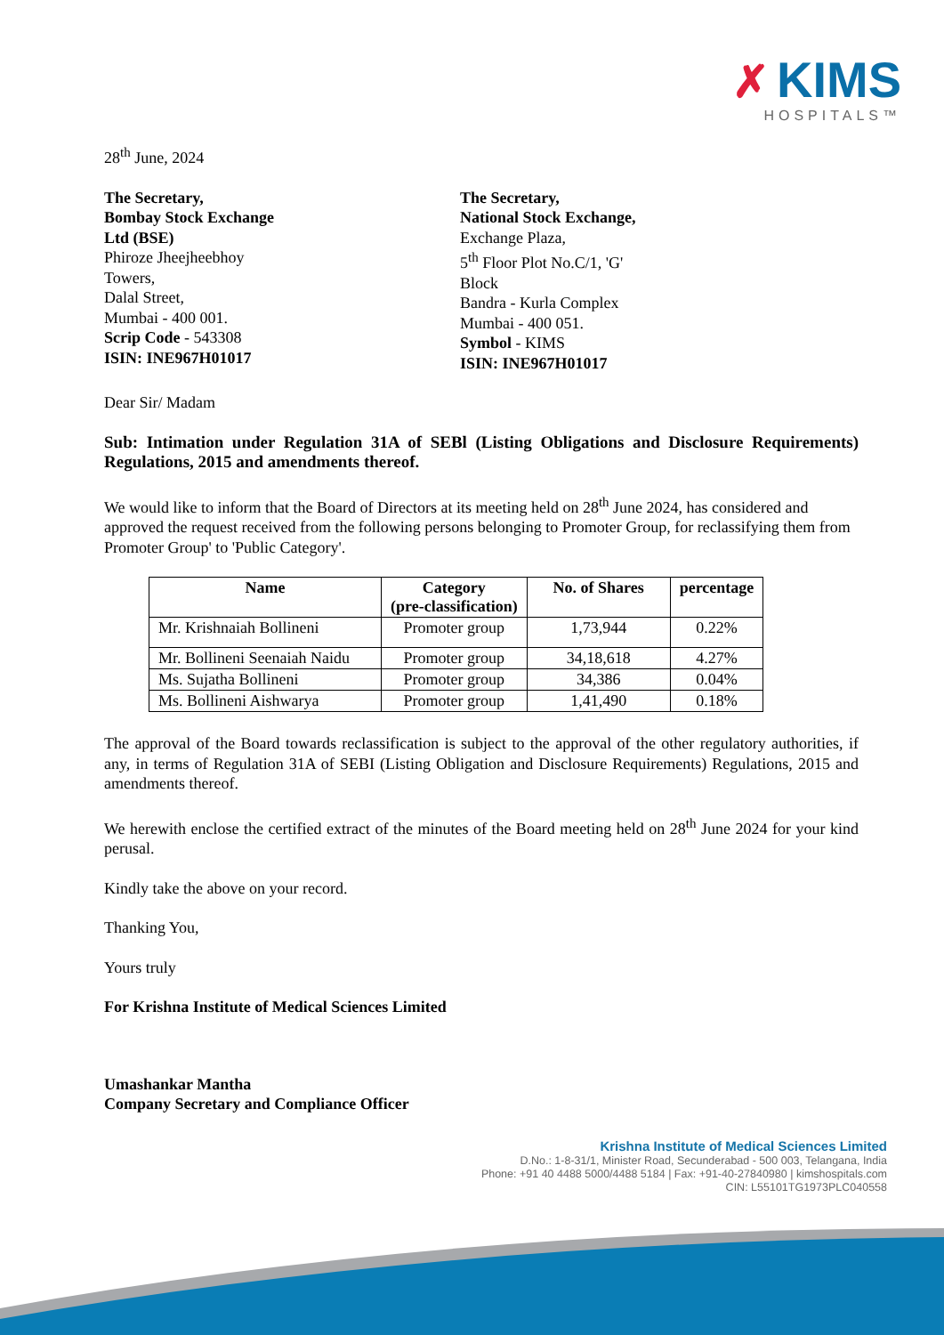✗ KIMS
HOSPITALS™
28<sup>th</sup> June, 2024
The Secretary,
Bombay Stock Exchange
Ltd (BSE)
Phiroze Jheejheebhoy
Towers,
Dalal Street,
Mumbai - 400 001.
Scrip Code - 543308
ISIN: INE967H01017
The Secretary,
National Stock Exchange,
Exchange Plaza,
5<sup>th</sup> Floor Plot No.C/1, 'G' Block
Bandra - Kurla Complex
Mumbai - 400 051.
Symbol - KIMS
ISIN: INE967H01017
Dear Sir/ Madam
Sub: Intimation under Regulation 31A of SEBl (Listing Obligations and Disclosure Requirements) Regulations, 2015 and amendments thereof.
We would like to inform that the Board of Directors at its meeting held on 28<sup>th</sup> June 2024, has considered and approved the request received from the following persons belonging to Promoter Group, for reclassifying them from Promoter Group' to 'Public Category'.
| Name | Category (pre-classification) | No. of Shares | percentage |
| --- | --- | --- | --- |
| Mr. Krishnaiah Bollineni | Promoter group | 1,73,944 | 0.22% |
| Mr. Bollineni Seenaiah Naidu | Promoter group | 34,18,618 | 4.27% |
| Ms. Sujatha Bollineni | Promoter group | 34,386 | 0.04% |
| Ms. Bollineni Aishwarya | Promoter group | 1,41,490 | 0.18% |
The approval of the Board towards reclassification is subject to the approval of the other regulatory authorities, if any, in terms of Regulation 31A of SEBI (Listing Obligation and Disclosure Requirements) Regulations, 2015 and amendments thereof.
We herewith enclose the certified extract of the minutes of the Board meeting held on 28<sup>th</sup> June 2024 for your kind perusal.
Kindly take the above on your record.
Thanking You,
Yours truly
For Krishna Institute of Medical Sciences Limited
Umashankar Mantha
Company Secretary and Compliance Officer
Krishna Institute of Medical Sciences Limited
D.No.: 1-8-31/1, Minister Road, Secunderabad - 500 003, Telangana, India
Phone: +91 40 4488 5000/4488 5184 | Fax: +91-40-27840980 | kimshospitals.com
CIN: L55101TG1973PLC040558